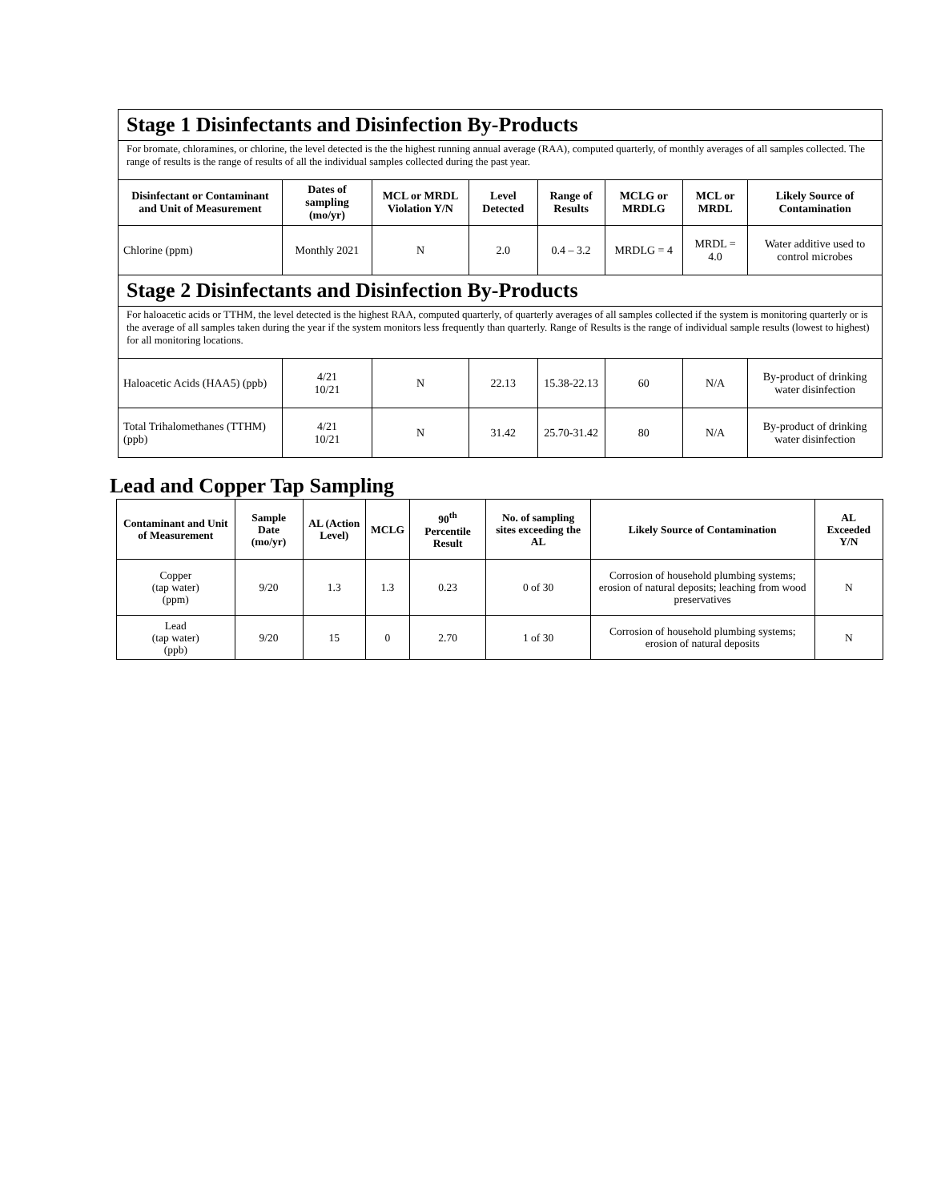| Stage 1 Disinfectants and Disinfection By-Products | | | | | | | |
| For bromate, chloramines, or chlorine, the level detected is the the highest running annual average (RAA), computed quarterly, of monthly averages of all samples collected. The range of results is the range of results of all the individual samples collected during the past year. | | | | | | | |
| Disinfectant or Contaminant and Unit of Measurement | Dates of sampling (mo/yr) | MCL or MRDL Violation Y/N | Level Detected | Range of Results | MCLG or MRDLG | MCL or MRDL | Likely Source of Contamination |
| Chlorine (ppm) | Monthly 2021 | N | 2.0 | 0.4 – 3.2 | MRDLG = 4 | MRDL = 4.0 | Water additive used to control microbes |
| Stage 2 Disinfectants and Disinfection By-Products | | | | | | | |
| For haloacetic acids or TTHM, the level detected is the highest RAA, computed quarterly, of quarterly averages of all samples collected if the system is monitoring quarterly or is the average of all samples taken during the year if the system monitors less frequently than quarterly. Range of Results is the range of individual sample results (lowest to highest) for all monitoring locations. | | | | | | | |
| Haloacetic Acids (HAA5) (ppb) | 4/21 10/21 | N | 22.13 | 15.38-22.13 | 60 | N/A | By-product of drinking water disinfection |
| Total Trihalomethanes (TTHM) (ppb) | 4/21 10/21 | N | 31.42 | 25.70-31.42 | 80 | N/A | By-product of drinking water disinfection |
Lead and Copper Tap Sampling
| Contaminant and Unit of Measurement | Sample Date (mo/yr) | AL (Action Level) | MCLG | 90<sup>th</sup> Percentile Result | No. of sampling sites exceeding the AL | Likely Source of Contamination | AL Exceeded Y/N |
| --- | --- | --- | --- | --- | --- | --- | --- |
| Copper (tap water) (ppm) | 9/20 | 1.3 | 1.3 | 0.23 | 0 of 30 | Corrosion of household plumbing systems; erosion of natural deposits; leaching from wood preservatives | N |
| Lead (tap water) (ppb) | 9/20 | 15 | 0 | 2.70 | 1 of 30 | Corrosion of household plumbing systems; erosion of natural deposits | N |